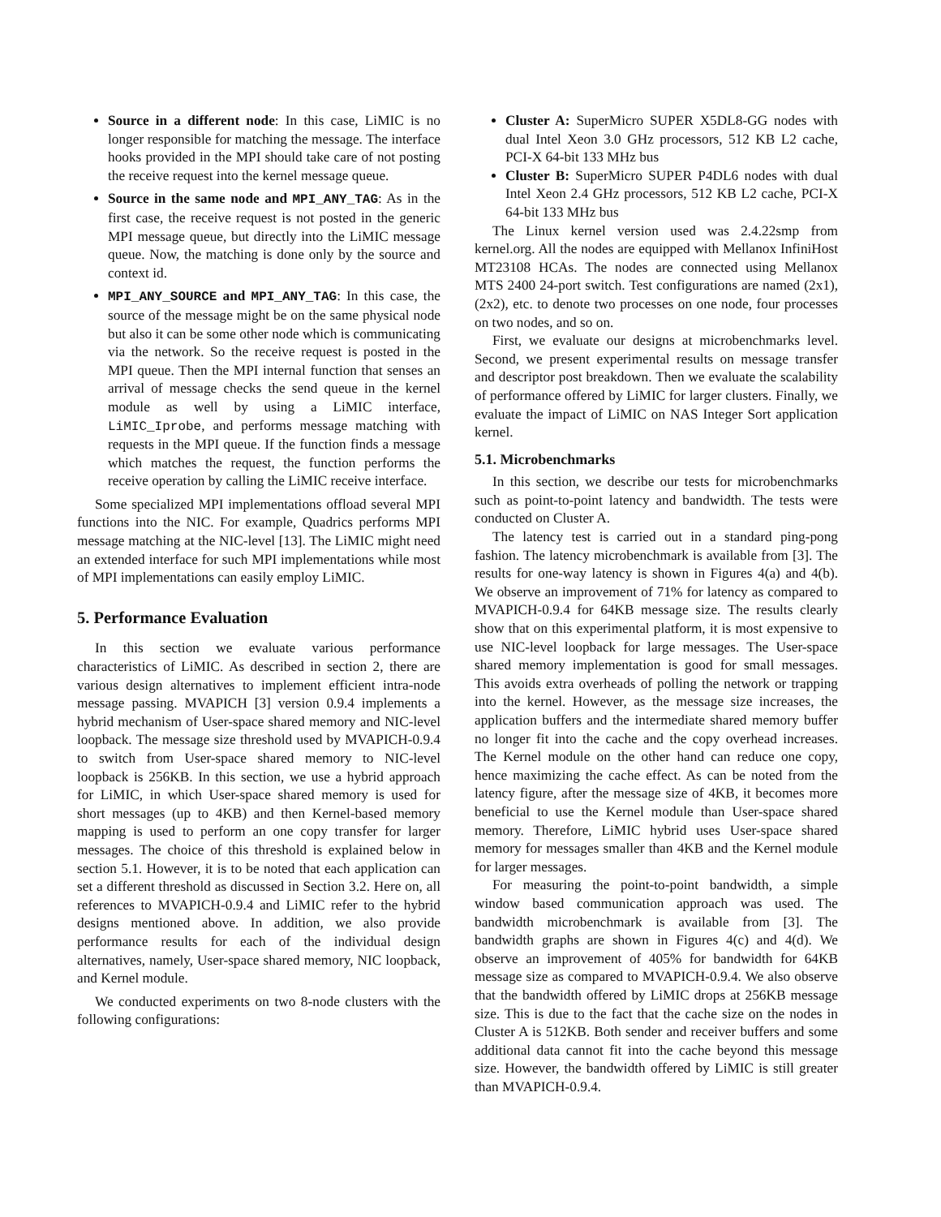Source in a different node: In this case, LiMIC is no longer responsible for matching the message. The interface hooks provided in the MPI should take care of not posting the receive request into the kernel message queue.
Source in the same node and MPI_ANY_TAG: As in the first case, the receive request is not posted in the generic MPI message queue, but directly into the LiMIC message queue. Now, the matching is done only by the source and context id.
MPI_ANY_SOURCE and MPI_ANY_TAG: In this case, the source of the message might be on the same physical node but also it can be some other node which is communicating via the network. So the receive request is posted in the MPI queue. Then the MPI internal function that senses an arrival of message checks the send queue in the kernel module as well by using a LiMIC interface, LiMIC_Iprobe, and performs message matching with requests in the MPI queue. If the function finds a message which matches the request, the function performs the receive operation by calling the LiMIC receive interface.
Some specialized MPI implementations offload several MPI functions into the NIC. For example, Quadrics performs MPI message matching at the NIC-level [13]. The LiMIC might need an extended interface for such MPI implementations while most of MPI implementations can easily employ LiMIC.
5. Performance Evaluation
In this section we evaluate various performance characteristics of LiMIC. As described in section 2, there are various design alternatives to implement efficient intra-node message passing. MVAPICH [3] version 0.9.4 implements a hybrid mechanism of User-space shared memory and NIC-level loopback. The message size threshold used by MVAPICH-0.9.4 to switch from User-space shared memory to NIC-level loopback is 256KB. In this section, we use a hybrid approach for LiMIC, in which User-space shared memory is used for short messages (up to 4KB) and then Kernel-based memory mapping is used to perform an one copy transfer for larger messages. The choice of this threshold is explained below in section 5.1. However, it is to be noted that each application can set a different threshold as discussed in Section 3.2. Here on, all references to MVAPICH-0.9.4 and LiMIC refer to the hybrid designs mentioned above. In addition, we also provide performance results for each of the individual design alternatives, namely, User-space shared memory, NIC loopback, and Kernel module.
We conducted experiments on two 8-node clusters with the following configurations:
Cluster A: SuperMicro SUPER X5DL8-GG nodes with dual Intel Xeon 3.0 GHz processors, 512 KB L2 cache, PCI-X 64-bit 133 MHz bus
Cluster B: SuperMicro SUPER P4DL6 nodes with dual Intel Xeon 2.4 GHz processors, 512 KB L2 cache, PCI-X 64-bit 133 MHz bus
The Linux kernel version used was 2.4.22smp from kernel.org. All the nodes are equipped with Mellanox InfiniHost MT23108 HCAs. The nodes are connected using Mellanox MTS 2400 24-port switch. Test configurations are named (2x1), (2x2), etc. to denote two processes on one node, four processes on two nodes, and so on.
First, we evaluate our designs at microbenchmarks level. Second, we present experimental results on message transfer and descriptor post breakdown. Then we evaluate the scalability of performance offered by LiMIC for larger clusters. Finally, we evaluate the impact of LiMIC on NAS Integer Sort application kernel.
5.1. Microbenchmarks
In this section, we describe our tests for microbenchmarks such as point-to-point latency and bandwidth. The tests were conducted on Cluster A.
The latency test is carried out in a standard ping-pong fashion. The latency microbenchmark is available from [3]. The results for one-way latency is shown in Figures 4(a) and 4(b). We observe an improvement of 71% for latency as compared to MVAPICH-0.9.4 for 64KB message size. The results clearly show that on this experimental platform, it is most expensive to use NIC-level loopback for large messages. The User-space shared memory implementation is good for small messages. This avoids extra overheads of polling the network or trapping into the kernel. However, as the message size increases, the application buffers and the intermediate shared memory buffer no longer fit into the cache and the copy overhead increases. The Kernel module on the other hand can reduce one copy, hence maximizing the cache effect. As can be noted from the latency figure, after the message size of 4KB, it becomes more beneficial to use the Kernel module than User-space shared memory. Therefore, LiMIC hybrid uses User-space shared memory for messages smaller than 4KB and the Kernel module for larger messages.
For measuring the point-to-point bandwidth, a simple window based communication approach was used. The bandwidth microbenchmark is available from [3]. The bandwidth graphs are shown in Figures 4(c) and 4(d). We observe an improvement of 405% for bandwidth for 64KB message size as compared to MVAPICH-0.9.4. We also observe that the bandwidth offered by LiMIC drops at 256KB message size. This is due to the fact that the cache size on the nodes in Cluster A is 512KB. Both sender and receiver buffers and some additional data cannot fit into the cache beyond this message size. However, the bandwidth offered by LiMIC is still greater than MVAPICH-0.9.4.